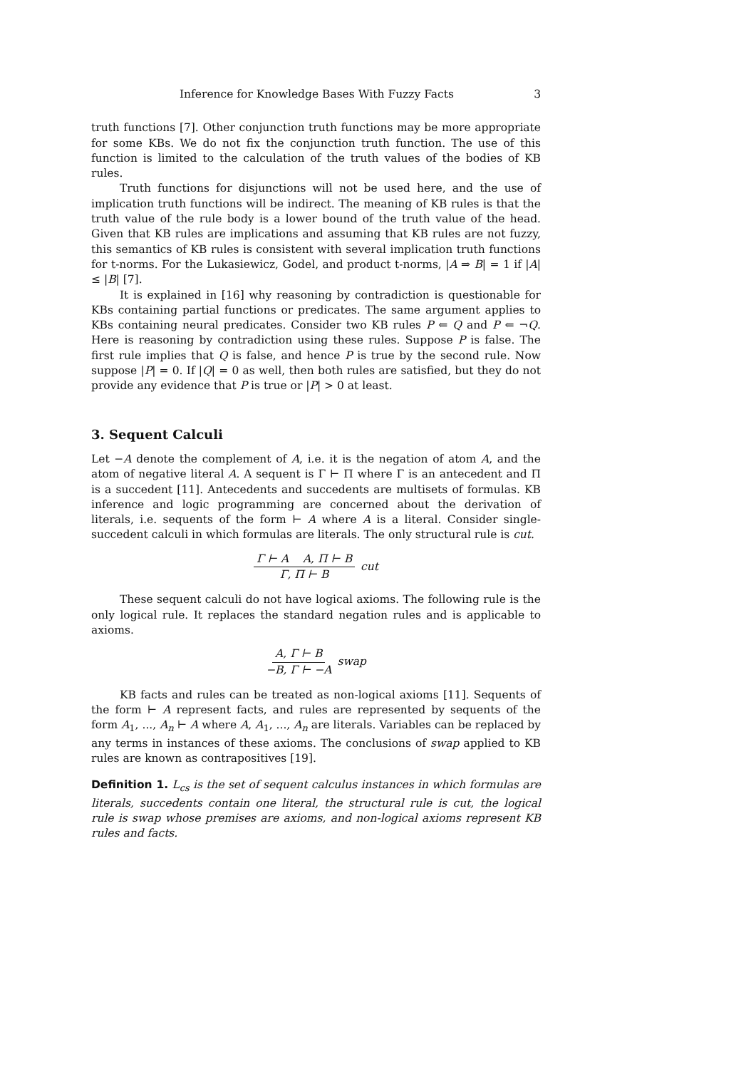Inference for Knowledge Bases With Fuzzy Facts 3
truth functions [7]. Other conjunction truth functions may be more appropriate for some KBs. We do not fix the conjunction truth function. The use of this function is limited to the calculation of the truth values of the bodies of KB rules.
Truth functions for disjunctions will not be used here, and the use of implication truth functions will be indirect. The meaning of KB rules is that the truth value of the rule body is a lower bound of the truth value of the head. Given that KB rules are implications and assuming that KB rules are not fuzzy, this semantics of KB rules is consistent with several implication truth functions for t-norms. For the Lukasiewicz, Godel, and product t-norms, |A ⇒ B| = 1 if |A| ≤ |B| [7].
It is explained in [16] why reasoning by contradiction is questionable for KBs containing partial functions or predicates. The same argument applies to KBs containing neural predicates. Consider two KB rules P ⇐ Q and P ⇐ ¬Q. Here is reasoning by contradiction using these rules. Suppose P is false. The first rule implies that Q is false, and hence P is true by the second rule. Now suppose |P| = 0. If |Q| = 0 as well, then both rules are satisfied, but they do not provide any evidence that P is true or |P| > 0 at least.
3. Sequent Calculi
Let −A denote the complement of A, i.e. it is the negation of atom A, and the atom of negative literal A. A sequent is Γ ⊢ Π where Γ is an antecedent and Π is a succedent [11]. Antecedents and succedents are multisets of formulas. KB inference and logic programming are concerned about the derivation of literals, i.e. sequents of the form ⊢ A where A is a literal. Consider single-succedent calculi in which formulas are literals. The only structural rule is cut.
Γ ⊢ A A, Π ⊢ B Γ, Π ⊢ B cut
These sequent calculi do not have logical axioms. The following rule is the only logical rule. It replaces the standard negation rules and is applicable to axioms.
A, Γ ⊢ B −B, Γ ⊢ −A swap
KB facts and rules can be treated as non-logical axioms [11]. Sequents of the form ⊢ A represent facts, and rules are represented by sequents of the form A<sub>1</sub>, ..., A<sub>n</sub> ⊢ A where A, A<sub>1</sub>, ..., A<sub>n</sub> are literals. Variables can be replaced by any terms in instances of these axioms. The conclusions of swap applied to KB rules are known as contrapositives [19].
Definition 1. L<sub>cs</sub> is the set of sequent calculus instances in which formulas are literals, succedents contain one literal, the structural rule is cut, the logical rule is swap whose premises are axioms, and non-logical axioms represent KB rules and facts.